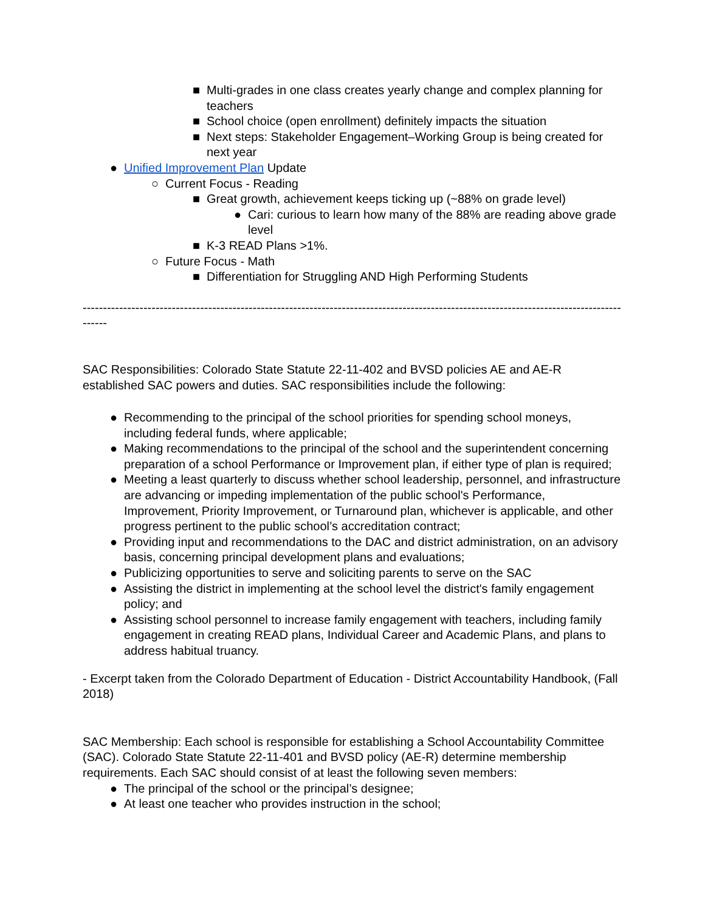■ Multi-grades in one class creates yearly change and complex planning for teachers
■ School choice (open enrollment) definitely impacts the situation
■ Next steps: Stakeholder Engagement–Working Group is being created for next year
● Unified Improvement Plan Update
○ Current Focus - Reading
■ Great growth, achievement keeps ticking up (~88% on grade level)
● Cari: curious to learn how many of the 88% are reading above grade level
■ K-3 READ Plans >1%.
○ Future Focus - Math
■ Differentiation for Struggling AND High Performing Students
-------------------------------------------------------------------------------------------------------------------------------------------
SAC Responsibilities: Colorado State Statute 22-11-402 and BVSD policies AE and AE-R established SAC powers and duties. SAC responsibilities include the following:
● Recommending to the principal of the school priorities for spending school moneys, including federal funds, where applicable;
● Making recommendations to the principal of the school and the superintendent concerning preparation of a school Performance or Improvement plan, if either type of plan is required;
● Meeting a least quarterly to discuss whether school leadership, personnel, and infrastructure are advancing or impeding implementation of the public school's Performance, Improvement, Priority Improvement, or Turnaround plan, whichever is applicable, and other progress pertinent to the public school’s accreditation contract;
● Providing input and recommendations to the DAC and district administration, on an advisory basis, concerning principal development plans and evaluations;
● Publicizing opportunities to serve and soliciting parents to serve on the SAC
● Assisting the district in implementing at the school level the district's family engagement policy; and
● Assisting school personnel to increase family engagement with teachers, including family engagement in creating READ plans, Individual Career and Academic Plans, and plans to address habitual truancy.
- Excerpt taken from the Colorado Department of Education - District Accountability Handbook, (Fall 2018)
SAC Membership: Each school is responsible for establishing a School Accountability Committee (SAC). Colorado State Statute 22-11-401 and BVSD policy (AE-R) determine membership requirements. Each SAC should consist of at least the following seven members:
● The principal of the school or the principal’s designee;
● At least one teacher who provides instruction in the school;